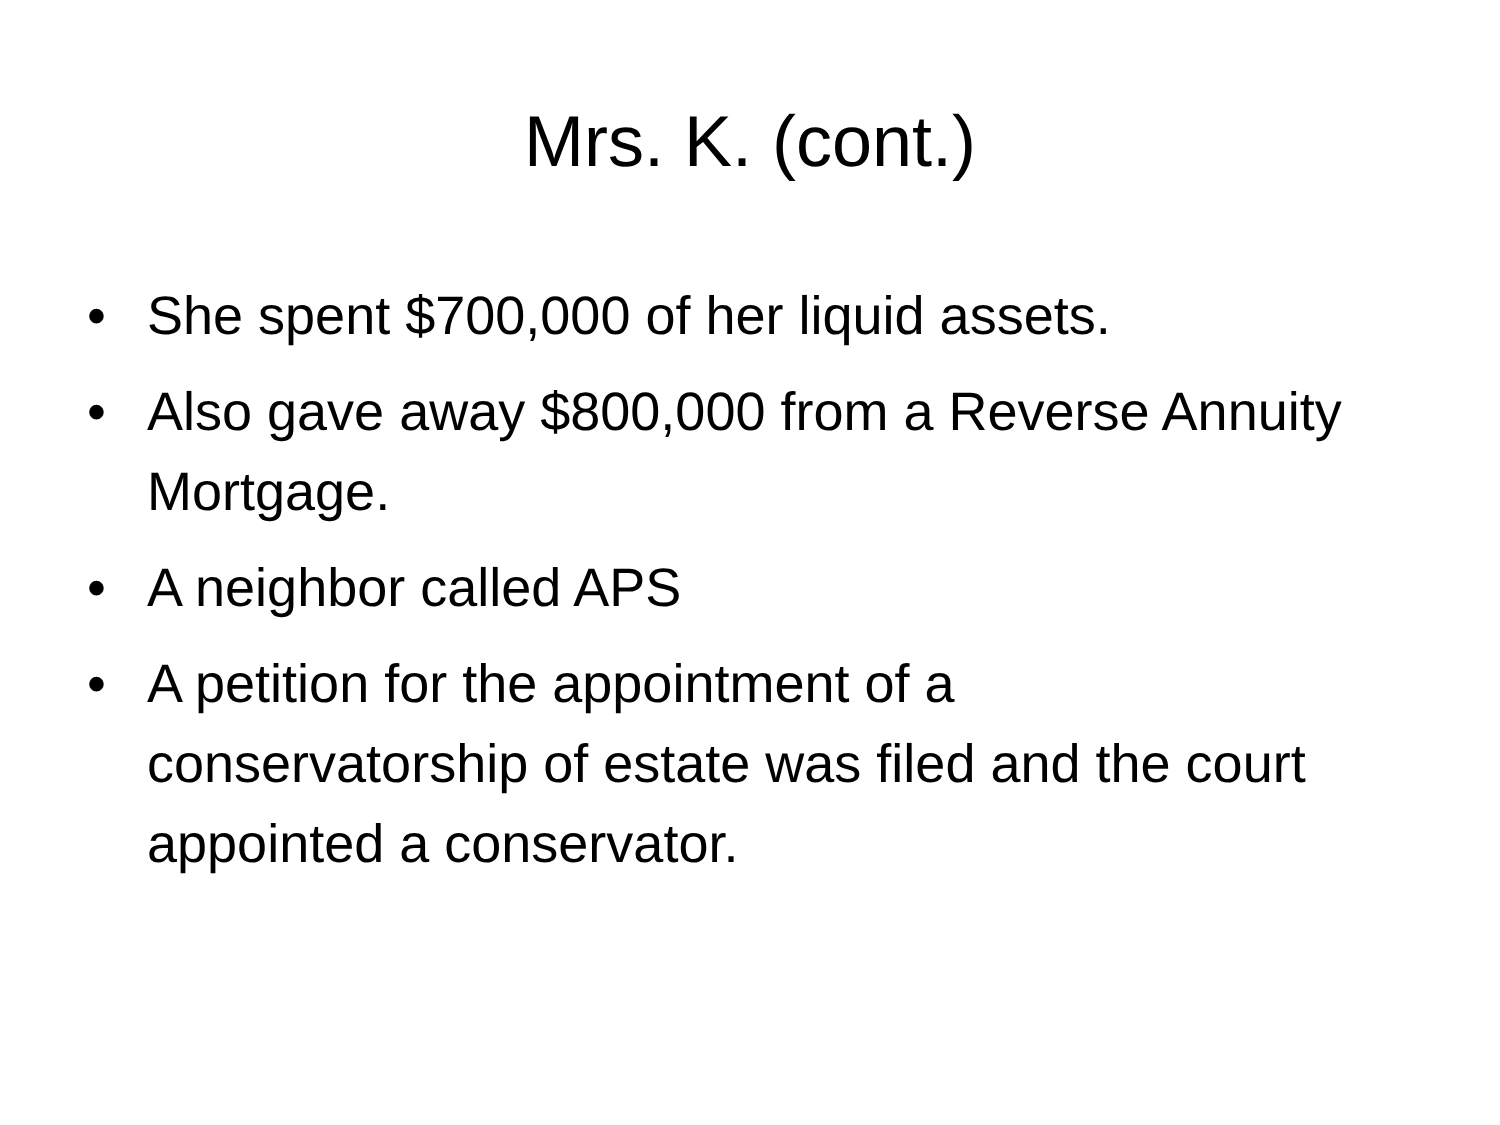Mrs. K. (cont.)
• She spent $700,000 of her liquid assets.
• Also gave away $800,000 from a Reverse Annuity Mortgage.
• A neighbor called APS
• A petition for the appointment of a conservatorship of estate was filed and the court appointed a conservator.